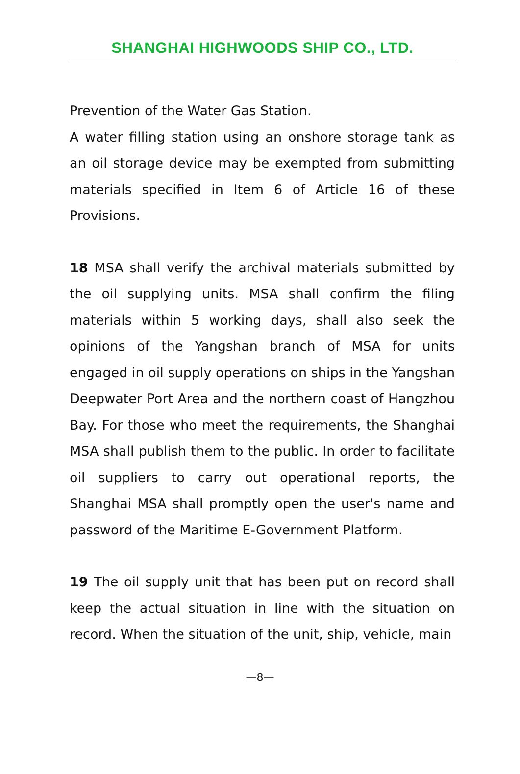SHANGHAI HIGHWOODS SHIP CO., LTD.
Prevention of the Water Gas Station.
A water filling station using an onshore storage tank as an oil storage device may be exempted from submitting materials specified in Item 6 of Article 16 of these Provisions.
18 MSA shall verify the archival materials submitted by the oil supplying units. MSA shall confirm the filing materials within 5 working days, shall also seek the opinions of the Yangshan branch of MSA for units engaged in oil supply operations on ships in the Yangshan Deepwater Port Area and the northern coast of Hangzhou Bay. For those who meet the requirements, the Shanghai MSA shall publish them to the public. In order to facilitate oil suppliers to carry out operational reports, the Shanghai MSA shall promptly open the user's name and password of the Maritime E-Government Platform.
19 The oil supply unit that has been put on record shall keep the actual situation in line with the situation on record. When the situation of the unit, ship, vehicle, main
—8—